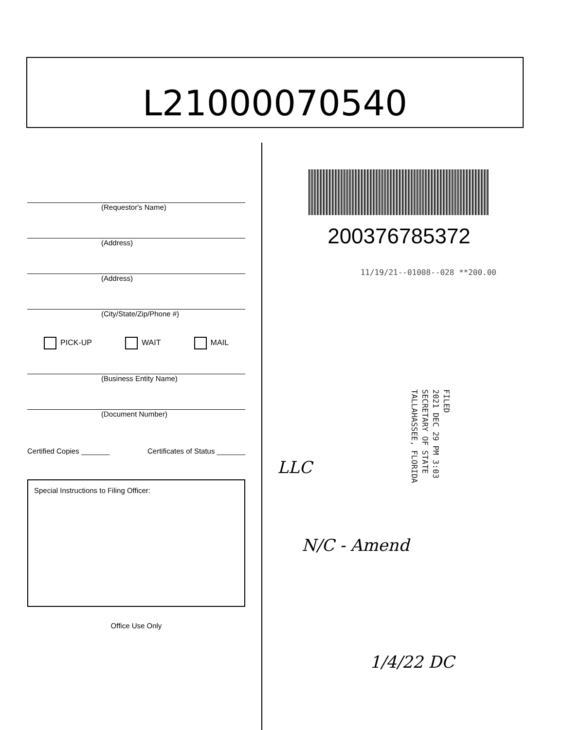L21000070540
(Requestor's Name)
(Address)
(Address)
(City/State/Zip/Phone #)
PICK-UP WAIT MAIL
(Business Entity Name)
(Document Number)
Certified Copies _______ Certificates of Status _______
Special Instructions to Filing Officer:
Office Use Only
200376785372
11/19/21--01008--028 **200.00
FILED
2021 DEC 29 PM 3:03
SECRETARY OF STATE
TALLAHASSEE, FLORIDA
LLC
N/C - Amend
1/4/22 DC